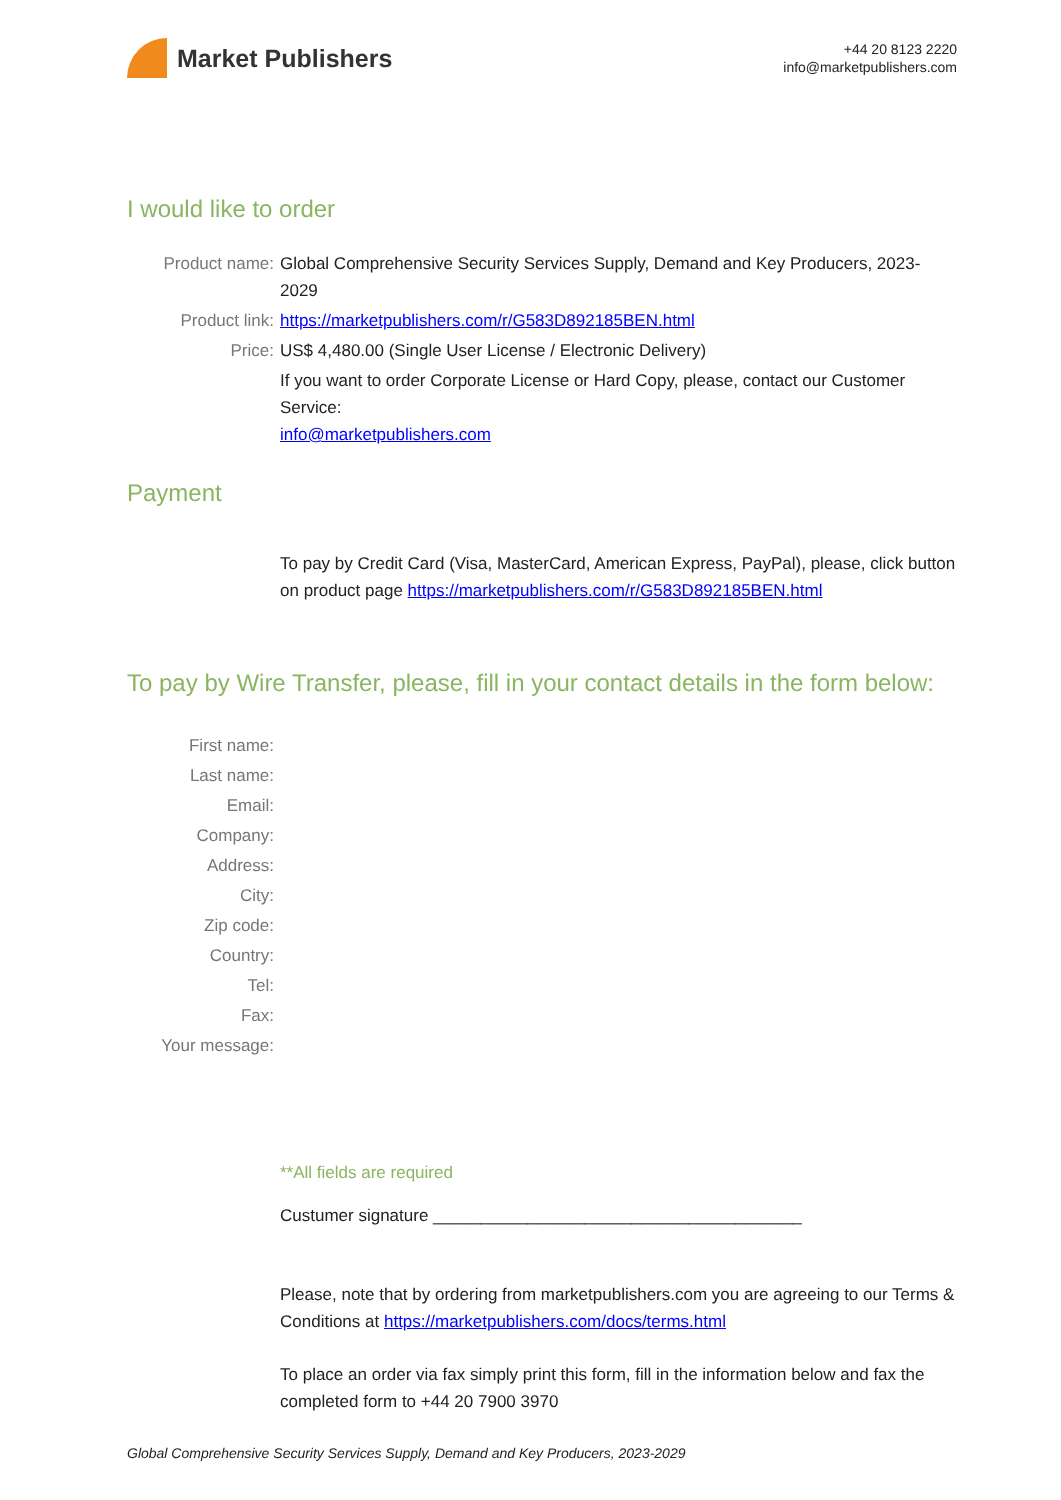Market Publishers
+44 20 8123 2220
info@marketpublishers.com
I would like to order
Product name: Global Comprehensive Security Services Supply, Demand and Key Producers, 2023-2029
Product link: https://marketpublishers.com/r/G583D892185BEN.html
Price: US$ 4,480.00 (Single User License / Electronic Delivery)
If you want to order Corporate License or Hard Copy, please, contact our Customer Service:
info@marketpublishers.com
Payment
To pay by Credit Card (Visa, MasterCard, American Express, PayPal), please, click button on product page https://marketpublishers.com/r/G583D892185BEN.html
To pay by Wire Transfer, please, fill in your contact details in the form below:
First name:
Last name:
Email:
Company:
Address:
City:
Zip code:
Country:
Tel:
Fax:
Your message:
**All fields are required
Custumer signature _______________________________________
Please, note that by ordering from marketpublishers.com you are agreeing to our Terms & Conditions at https://marketpublishers.com/docs/terms.html
To place an order via fax simply print this form, fill in the information below and fax the completed form to +44 20 7900 3970
Global Comprehensive Security Services Supply, Demand and Key Producers, 2023-2029